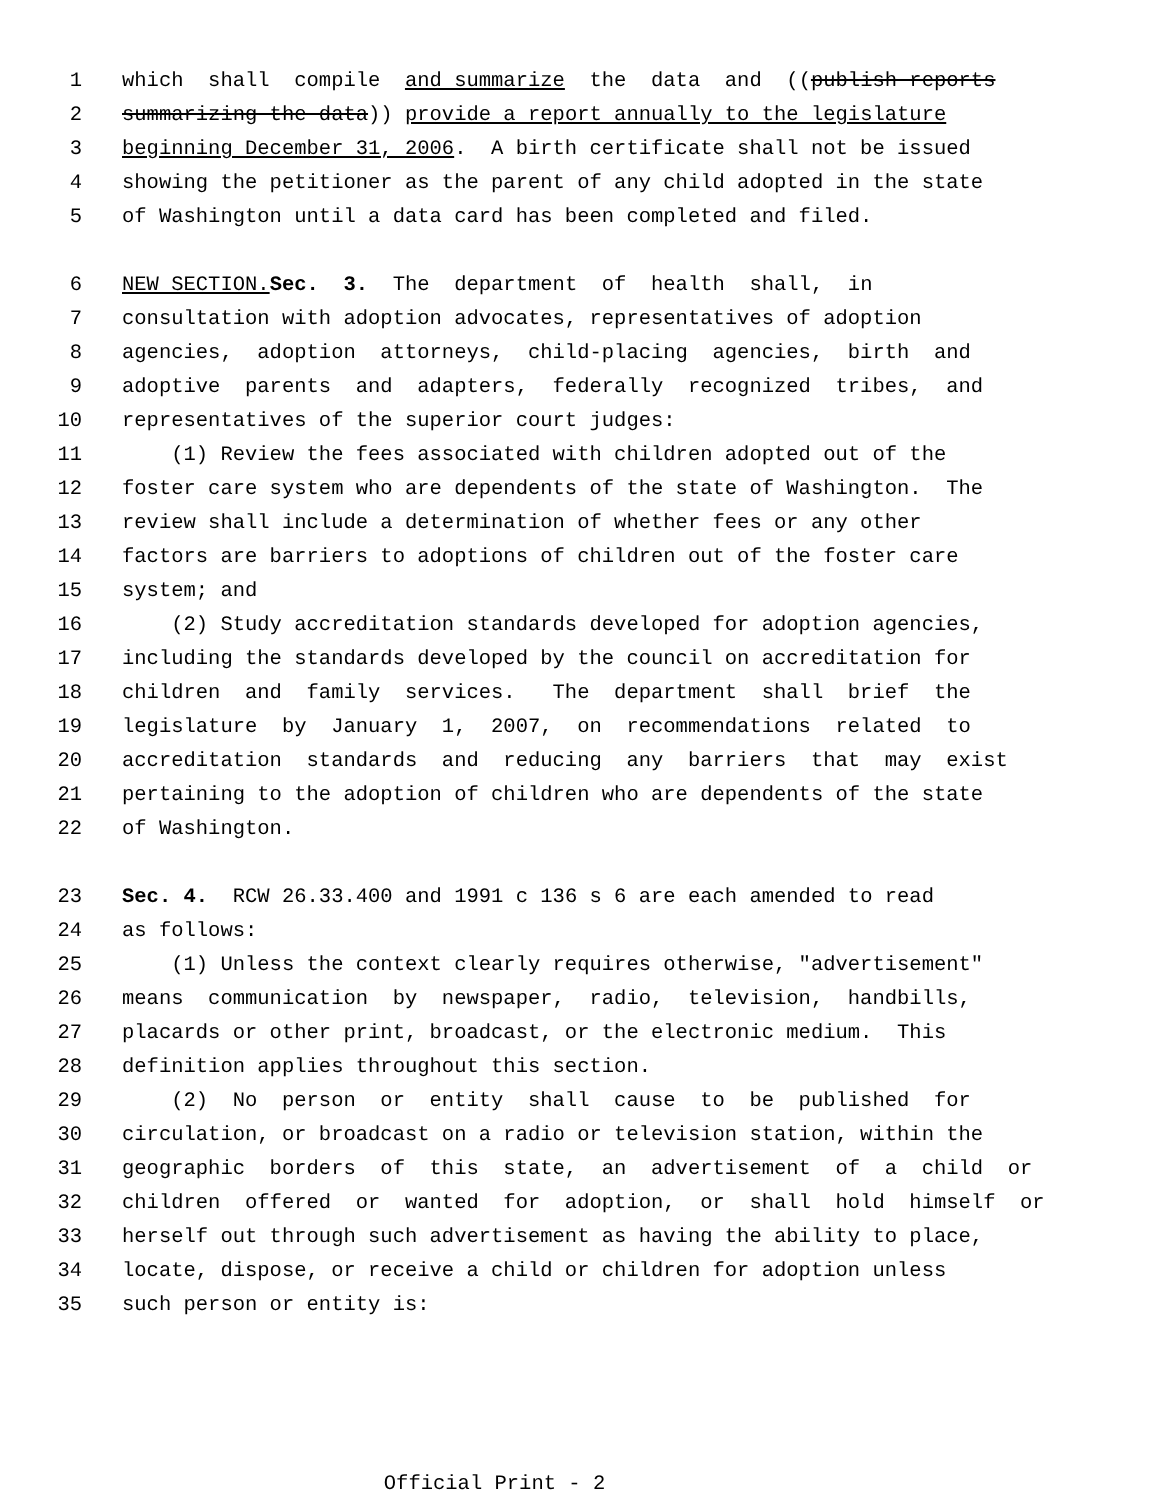1 which shall compile and summarize the data and ((publish reports
2 summarizing the data)) provide a report annually to the legislature
3 beginning December 31, 2006. A birth certificate shall not be issued
4 showing the petitioner as the parent of any child adopted in the state
5 of Washington until a data card has been completed and filed.
6 NEW SECTION. Sec. 3. The department of health shall, in
7 consultation with adoption advocates, representatives of adoption
8 agencies, adoption attorneys, child-placing agencies, birth and
9 adoptive parents and adapters, federally recognized tribes, and
10 representatives of the superior court judges:
11 (1) Review the fees associated with children adopted out of the
12 foster care system who are dependents of the state of Washington. The
13 review shall include a determination of whether fees or any other
14 factors are barriers to adoptions of children out of the foster care
15 system; and
16 (2) Study accreditation standards developed for adoption agencies,
17 including the standards developed by the council on accreditation for
18 children and family services. The department shall brief the
19 legislature by January 1, 2007, on recommendations related to
20 accreditation standards and reducing any barriers that may exist
21 pertaining to the adoption of children who are dependents of the state
22 of Washington.
23 Sec. 4. RCW 26.33.400 and 1991 c 136 s 6 are each amended to read
24 as follows:
25 (1) Unless the context clearly requires otherwise, "advertisement"
26 means communication by newspaper, radio, television, handbills,
27 placards or other print, broadcast, or the electronic medium. This
28 definition applies throughout this section.
29 (2) No person or entity shall cause to be published for
30 circulation, or broadcast on a radio or television station, within the
31 geographic borders of this state, an advertisement of a child or
32 children offered or wanted for adoption, or shall hold himself or
33 herself out through such advertisement as having the ability to place,
34 locate, dispose, or receive a child or children for adoption unless
35 such person or entity is:
Official Print - 2